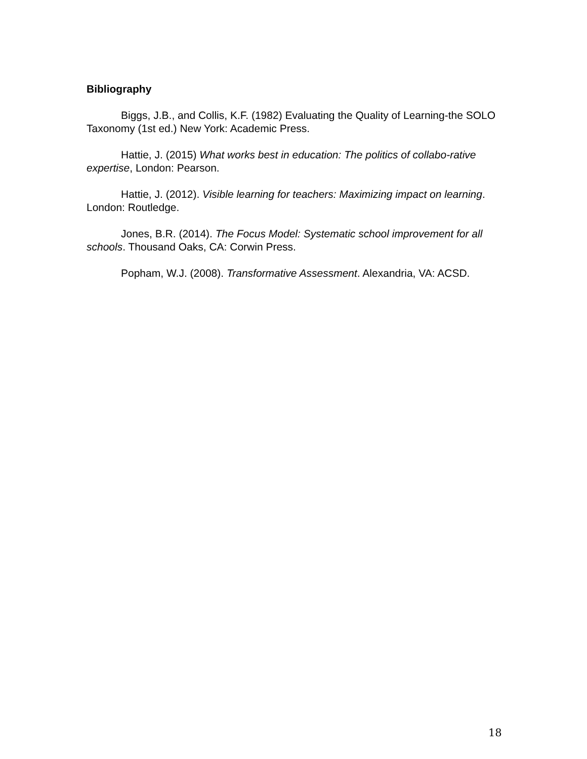Bibliography
Biggs, J.B., and Collis, K.F. (1982) Evaluating the Quality of Learning-the SOLO Taxonomy (1st ed.) New York: Academic Press.
Hattie, J. (2015) What works best in education: The politics of collabo-rative expertise, London: Pearson.
Hattie, J. (2012). Visible learning for teachers: Maximizing impact on learning. London: Routledge.
Jones, B.R. (2014). The Focus Model: Systematic school improvement for all schools. Thousand Oaks, CA: Corwin Press.
Popham, W.J. (2008). Transformative Assessment. Alexandria, VA: ACSD.
18